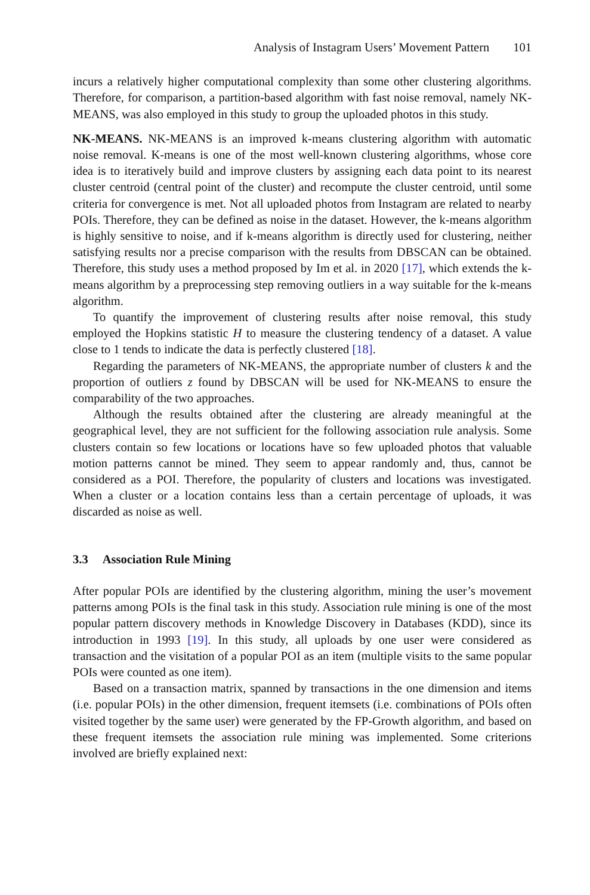Analysis of Instagram Users’ Movement Pattern 101
incurs a relatively higher computational complexity than some other clustering algorithms. Therefore, for comparison, a partition-based algorithm with fast noise removal, namely NK-MEANS, was also employed in this study to group the uploaded photos in this study.
NK-MEANS. NK-MEANS is an improved k-means clustering algorithm with automatic noise removal. K-means is one of the most well-known clustering algorithms, whose core idea is to iteratively build and improve clusters by assigning each data point to its nearest cluster centroid (central point of the cluster) and recompute the cluster centroid, until some criteria for convergence is met. Not all uploaded photos from Instagram are related to nearby POIs. Therefore, they can be defined as noise in the dataset. However, the k-means algorithm is highly sensitive to noise, and if k-means algorithm is directly used for clustering, neither satisfying results nor a precise comparison with the results from DBSCAN can be obtained. Therefore, this study uses a method proposed by Im et al. in 2020 [17], which extends the k-means algorithm by a preprocessing step removing outliers in a way suitable for the k-means algorithm.
To quantify the improvement of clustering results after noise removal, this study employed the Hopkins statistic H to measure the clustering tendency of a dataset. A value close to 1 tends to indicate the data is perfectly clustered [18].
Regarding the parameters of NK-MEANS, the appropriate number of clusters k and the proportion of outliers z found by DBSCAN will be used for NK-MEANS to ensure the comparability of the two approaches.
Although the results obtained after the clustering are already meaningful at the geographical level, they are not sufficient for the following association rule analysis. Some clusters contain so few locations or locations have so few uploaded photos that valuable motion patterns cannot be mined. They seem to appear randomly and, thus, cannot be considered as a POI. Therefore, the popularity of clusters and locations was investigated. When a cluster or a location contains less than a certain percentage of uploads, it was discarded as noise as well.
3.3 Association Rule Mining
After popular POIs are identified by the clustering algorithm, mining the user’s movement patterns among POIs is the final task in this study. Association rule mining is one of the most popular pattern discovery methods in Knowledge Discovery in Databases (KDD), since its introduction in 1993 [19]. In this study, all uploads by one user were considered as transaction and the visitation of a popular POI as an item (multiple visits to the same popular POIs were counted as one item).
Based on a transaction matrix, spanned by transactions in the one dimension and items (i.e. popular POIs) in the other dimension, frequent itemsets (i.e. combinations of POIs often visited together by the same user) were generated by the FP-Growth algorithm, and based on these frequent itemsets the association rule mining was implemented. Some criterions involved are briefly explained next: